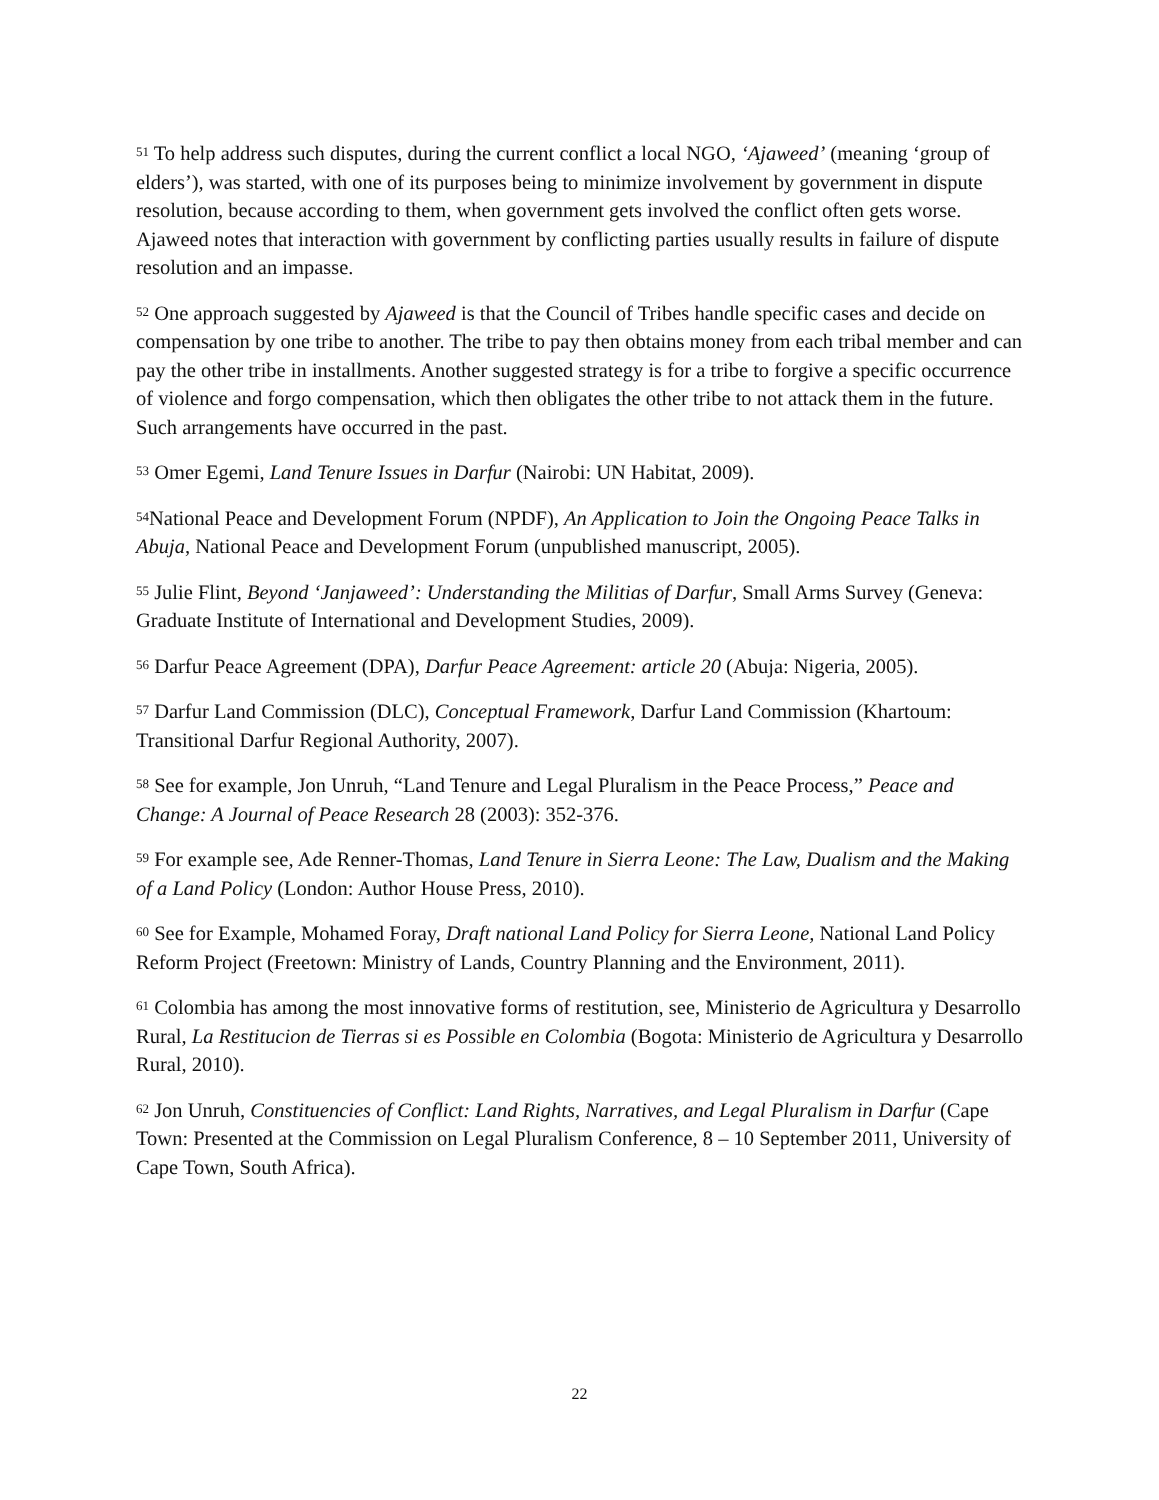<sup>51</sup> To help address such disputes, during the current conflict a local NGO, ‘Ajaweed’ (meaning ‘group of elders’), was started, with one of its purposes being to minimize involvement by government in dispute resolution, because according to them, when government gets involved the conflict often gets worse. Ajaweed notes that interaction with government by conflicting parties usually results in failure of dispute resolution and an impasse.
<sup>52</sup> One approach suggested by Ajaweed is that the Council of Tribes handle specific cases and decide on compensation by one tribe to another. The tribe to pay then obtains money from each tribal member and can pay the other tribe in installments. Another suggested strategy is for a tribe to forgive a specific occurrence of violence and forgo compensation, which then obligates the other tribe to not attack them in the future. Such arrangements have occurred in the past.
<sup>53</sup> Omer Egemi, Land Tenure Issues in Darfur (Nairobi: UN Habitat, 2009).
<sup>54</sup> National Peace and Development Forum (NPDF), An Application to Join the Ongoing Peace Talks in Abuja, National Peace and Development Forum (unpublished manuscript, 2005).
<sup>55</sup> Julie Flint, Beyond ‘Janjaweed’: Understanding the Militias of Darfur, Small Arms Survey (Geneva: Graduate Institute of International and Development Studies, 2009).
<sup>56</sup> Darfur Peace Agreement (DPA), Darfur Peace Agreement: article 20 (Abuja: Nigeria, 2005).
<sup>57</sup> Darfur Land Commission (DLC), Conceptual Framework, Darfur Land Commission (Khartoum: Transitional Darfur Regional Authority, 2007).
<sup>58</sup> See for example, Jon Unruh, “Land Tenure and Legal Pluralism in the Peace Process,” Peace and Change: A Journal of Peace Research 28 (2003): 352-376.
<sup>59</sup> For example see, Ade Renner-Thomas, Land Tenure in Sierra Leone: The Law, Dualism and the Making of a Land Policy (London: Author House Press, 2010).
<sup>60</sup> See for Example, Mohamed Foray, Draft national Land Policy for Sierra Leone, National Land Policy Reform Project (Freetown: Ministry of Lands, Country Planning and the Environment, 2011).
<sup>61</sup> Colombia has among the most innovative forms of restitution, see, Ministerio de Agricultura y Desarrollo Rural, La Restitucion de Tierras si es Possible en Colombia (Bogota: Ministerio de Agricultura y Desarrollo Rural, 2010).
<sup>62</sup> Jon Unruh, Constituencies of Conflict: Land Rights, Narratives, and Legal Pluralism in Darfur (Cape Town: Presented at the Commission on Legal Pluralism Conference, 8 – 10 September 2011, University of Cape Town, South Africa).
22